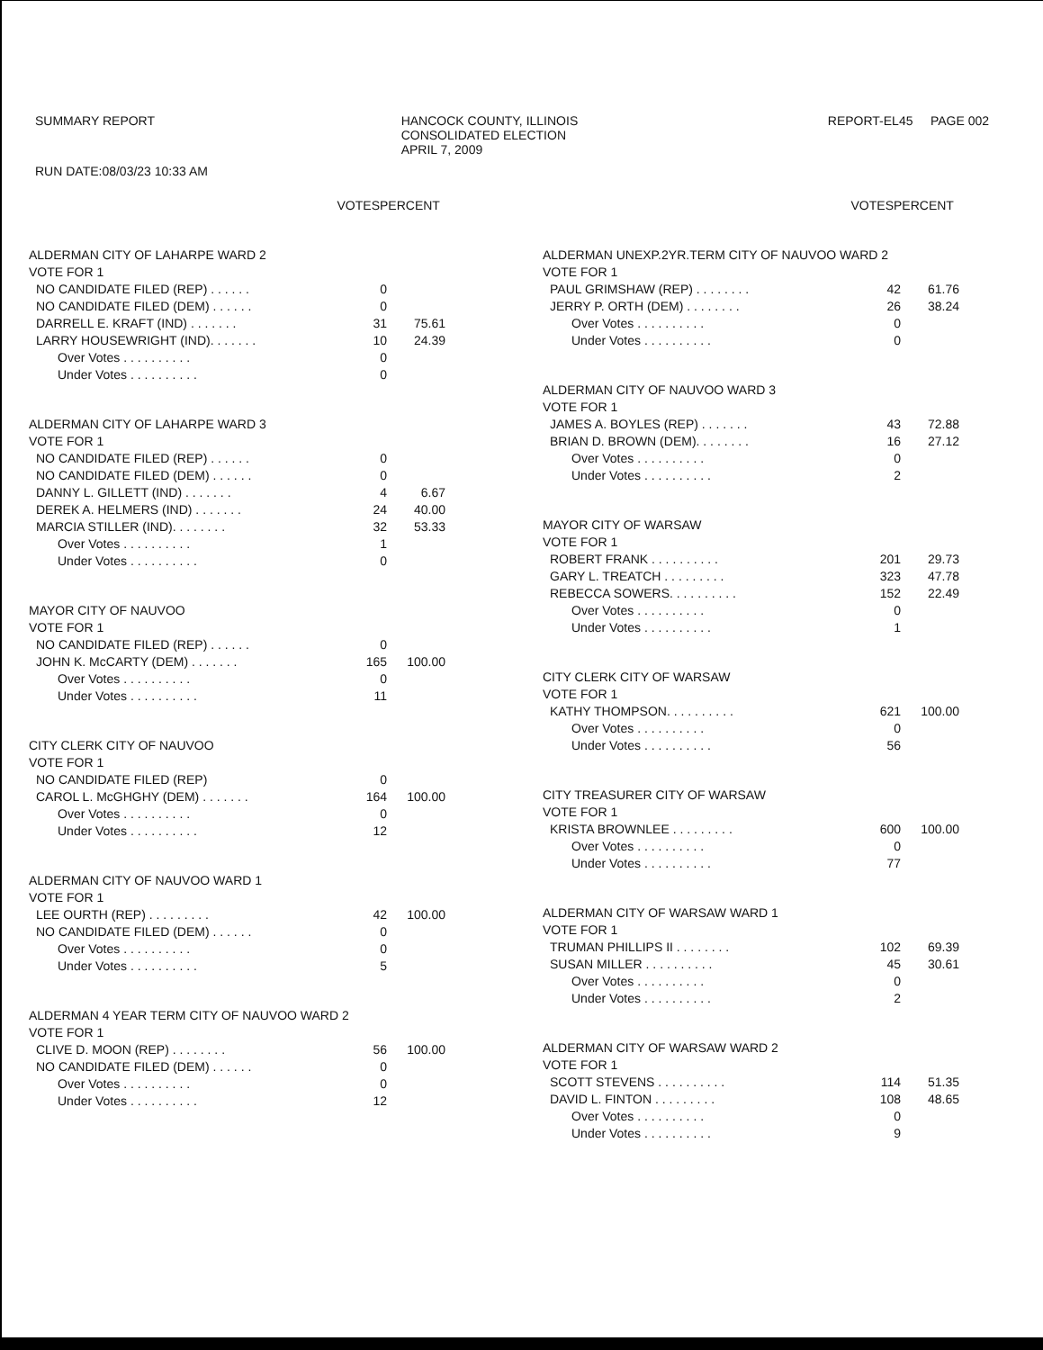SUMMARY REPORT HANCOCK COUNTY, ILLINOIS
CONSOLIDATED ELECTION
APRIL 7, 2009
REPORT-EL45 PAGE 002
RUN DATE:08/03/23 10:33 AM
| | VOTES | PERCENT |
| --- | --- | --- |
| ALDERMAN CITY OF LAHARPE WARD 2 | | |
| VOTE FOR 1 | | |
| NO CANDIDATE FILED (REP) . . . . . . | 0 | |
| NO CANDIDATE FILED (DEM) . . . . . . | 0 | |
| DARRELL E. KRAFT (IND) . . . . . . . | 31 | 75.61 |
| LARRY HOUSEWRIGHT (IND). . . . . . . | 10 | 24.39 |
| Over Votes . . . . . . . . . . | 0 | |
| Under Votes . . . . . . . . . . | 0 | |
| ALDERMAN CITY OF LAHARPE WARD 3 | | |
| VOTE FOR 1 | | |
| NO CANDIDATE FILED (REP) . . . . . . | 0 | |
| NO CANDIDATE FILED (DEM) . . . . . . | 0 | |
| DANNY L. GILLETT (IND) . . . . . . . | 4 | 6.67 |
| DEREK A. HELMERS (IND) . . . . . . . | 24 | 40.00 |
| MARCIA STILLER (IND). . . . . . . . | 32 | 53.33 |
| Over Votes . . . . . . . . . . | 1 | |
| Under Votes . . . . . . . . . . | 0 | |
| MAYOR CITY OF NAUVOO | | |
| VOTE FOR 1 | | |
| NO CANDIDATE FILED (REP) . . . . . . | 0 | |
| JOHN K. McCARTY (DEM) . . . . . . . | 165 | 100.00 |
| Over Votes . . . . . . . . . . | 0 | |
| Under Votes . . . . . . . . . . | 11 | |
| CITY CLERK CITY OF NAUVOO | | |
| VOTE FOR 1 | | |
| NO CANDIDATE FILED (REP) | 0 | |
| CAROL L. McGHGHY (DEM) . . . . . . . | 164 | 100.00 |
| Over Votes . . . . . . . . . . | 0 | |
| Under Votes . . . . . . . . . . | 12 | |
| ALDERMAN CITY OF NAUVOO WARD 1 | | |
| VOTE FOR 1 | | |
| LEE OURTH (REP) . . . . . . . . . | 42 | 100.00 |
| NO CANDIDATE FILED (DEM) . . . . . . | 0 | |
| Over Votes . . . . . . . . . . | 0 | |
| Under Votes . . . . . . . . . . | 5 | |
| ALDERMAN 4 YEAR TERM CITY OF NAUVOO WARD 2 | | |
| VOTE FOR 1 | | |
| CLIVE D. MOON (REP) . . . . . . . . | 56 | 100.00 |
| NO CANDIDATE FILED (DEM) . . . . . . | 0 | |
| Over Votes . . . . . . . . . . | 0 | |
| Under Votes . . . . . . . . . . | 12 | |
| | VOTES | PERCENT |
| --- | --- | --- |
| ALDERMAN UNEXP.2YR.TERM CITY OF NAUVOO WARD 2 | | |
| VOTE FOR 1 | | |
| PAUL GRIMSHAW (REP) . . . . . . . . | 42 | 61.76 |
| JERRY P. ORTH (DEM) . . . . . . . . | 26 | 38.24 |
| Over Votes . . . . . . . . . . | 0 | |
| Under Votes . . . . . . . . . . | 0 | |
| ALDERMAN CITY OF NAUVOO WARD 3 | | |
| VOTE FOR 1 | | |
| JAMES A. BOYLES (REP) . . . . . . . | 43 | 72.88 |
| BRIAN D. BROWN (DEM). . . . . . . . | 16 | 27.12 |
| Over Votes . . . . . . . . . . | 0 | |
| Under Votes . . . . . . . . . . | 2 | |
| MAYOR CITY OF WARSAW | | |
| VOTE FOR 1 | | |
| ROBERT FRANK . . . . . . . . . . | 201 | 29.73 |
| GARY L. TREATCH . . . . . . . . . | 323 | 47.78 |
| REBECCA SOWERS. . . . . . . . . . | 152 | 22.49 |
| Over Votes . . . . . . . . . . | 0 | |
| Under Votes . . . . . . . . . . | 1 | |
| CITY CLERK CITY OF WARSAW | | |
| VOTE FOR 1 | | |
| KATHY THOMPSON. . . . . . . . . . | 621 | 100.00 |
| Over Votes . . . . . . . . . . | 0 | |
| Under Votes . . . . . . . . . . | 56 | |
| CITY TREASURER CITY OF WARSAW | | |
| VOTE FOR 1 | | |
| KRISTA BROWNLEE . . . . . . . . . | 600 | 100.00 |
| Over Votes . . . . . . . . . . | 0 | |
| Under Votes . . . . . . . . . . | 77 | |
| ALDERMAN CITY OF WARSAW WARD 1 | | |
| VOTE FOR 1 | | |
| TRUMAN PHILLIPS II . . . . . . . . | 102 | 69.39 |
| SUSAN MILLER . . . . . . . . . . | 45 | 30.61 |
| Over Votes . . . . . . . . . . | 0 | |
| Under Votes . . . . . . . . . . | 2 | |
| ALDERMAN CITY OF WARSAW WARD 2 | | |
| VOTE FOR 1 | | |
| SCOTT STEVENS . . . . . . . . . . | 114 | 51.35 |
| DAVID L. FINTON . . . . . . . . . | 108 | 48.65 |
| Over Votes . . . . . . . . . . | 0 | |
| Under Votes . . . . . . . . . . | 9 | |